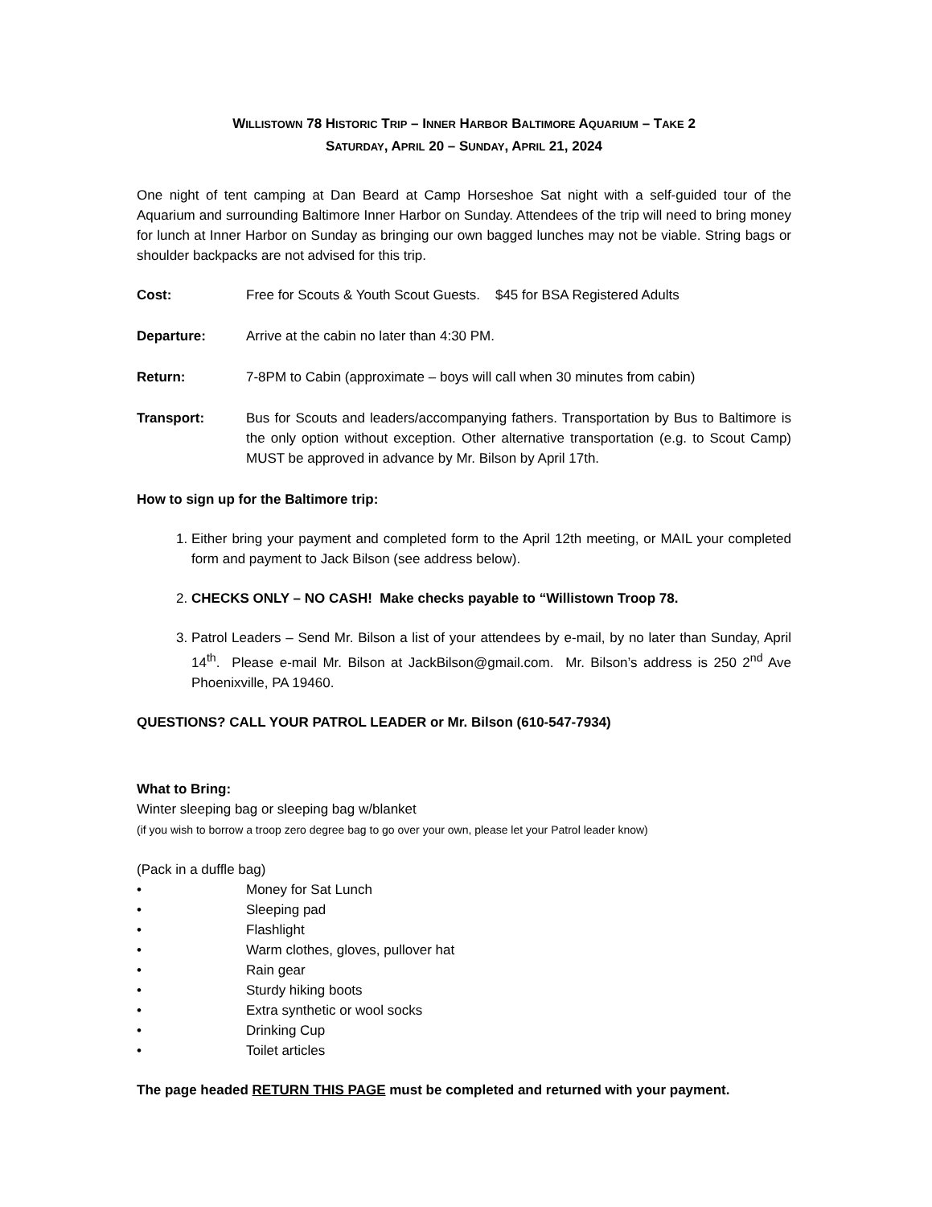WILLISTOWN 78 HISTORIC TRIP – INNER HARBOR BALTIMORE AQUARIUM – TAKE 2
SATURDAY, APRIL 20 – SUNDAY, APRIL 21, 2024
One night of tent camping at Dan Beard at Camp Horseshoe Sat night with a self-guided tour of the Aquarium and surrounding Baltimore Inner Harbor on Sunday. Attendees of the trip will need to bring money for lunch at Inner Harbor on Sunday as bringing our own bagged lunches may not be viable. String bags or shoulder backpacks are not advised for this trip.
Cost: Free for Scouts & Youth Scout Guests. $45 for BSA Registered Adults
Departure: Arrive at the cabin no later than 4:30 PM.
Return: 7-8PM to Cabin (approximate – boys will call when 30 minutes from cabin)
Transport: Bus for Scouts and leaders/accompanying fathers. Transportation by Bus to Baltimore is the only option without exception. Other alternative transportation (e.g. to Scout Camp) MUST be approved in advance by Mr. Bilson by April 17th.
How to sign up for the Baltimore trip:
1. Either bring your payment and completed form to the April 12th meeting, or MAIL your completed form and payment to Jack Bilson (see address below).
2. CHECKS ONLY – NO CASH! Make checks payable to “Willistown Troop 78.
3. Patrol Leaders – Send Mr. Bilson a list of your attendees by e-mail, by no later than Sunday, April 14<sup>th</sup>. Please e-mail Mr. Bilson at JackBilson@gmail.com. Mr. Bilson’s address is 250 2<sup>nd</sup> Ave Phoenixville, PA 19460.
QUESTIONS? CALL YOUR PATROL LEADER or Mr. Bilson (610-547-7934)
What to Bring:
Winter sleeping bag or sleeping bag w/blanket
(if you wish to borrow a troop zero degree bag to go over your own, please let your Patrol leader know)
(Pack in a duffle bag)
• Money for Sat Lunch
• Sleeping pad
• Flashlight
• Warm clothes, gloves, pullover hat
• Rain gear
• Sturdy hiking boots
• Extra synthetic or wool socks
• Drinking Cup
• Toilet articles
The page headed RETURN THIS PAGE must be completed and returned with your payment.